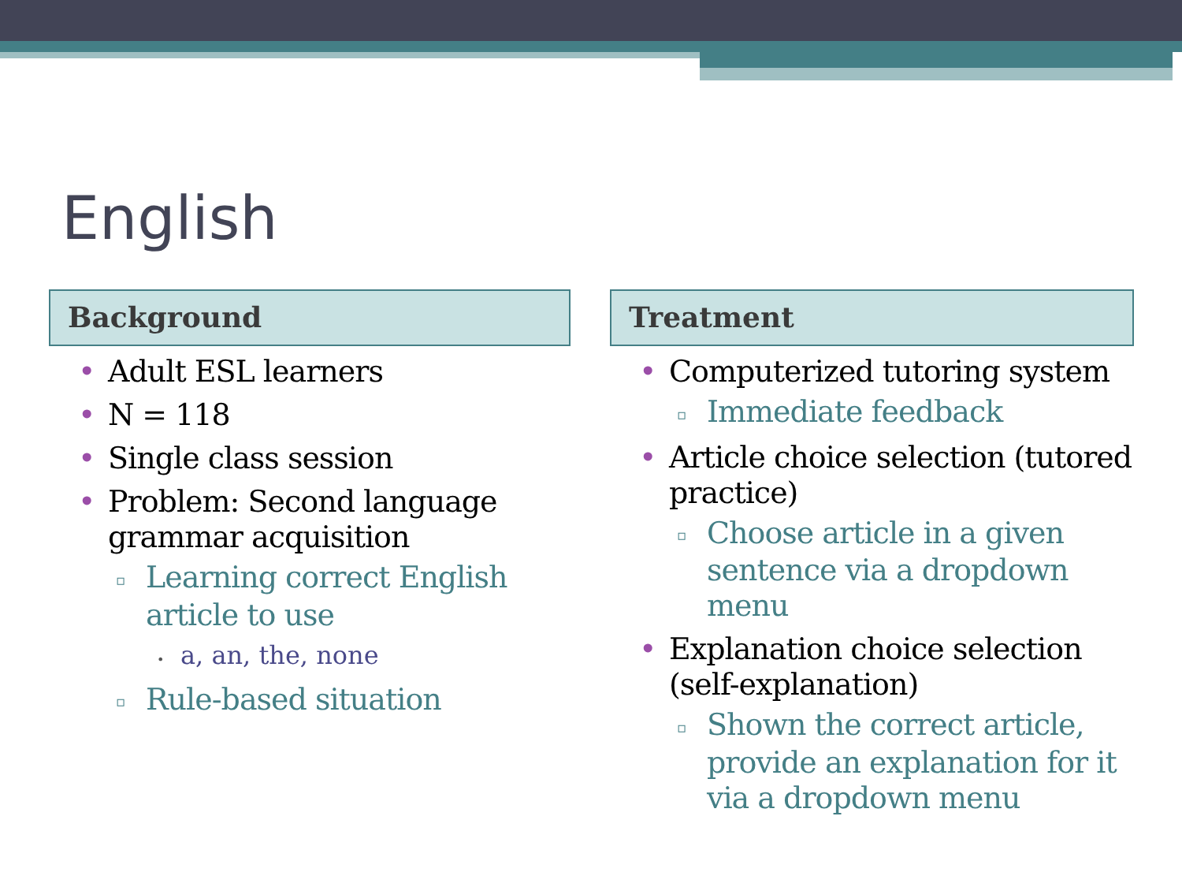English
Background
• Adult ESL learners
• N = 118
• Single class session
• Problem: Second language grammar acquisition
▫ Learning correct English article to use
• a, an, the, none
▫ Rule-based situation
Treatment
• Computerized tutoring system
▫ Immediate feedback
• Article choice selection (tutored practice)
▫ Choose article in a given sentence via a dropdown menu
• Explanation choice selection (self-explanation)
▫ Shown the correct article, provide an explanation for it via a dropdown menu